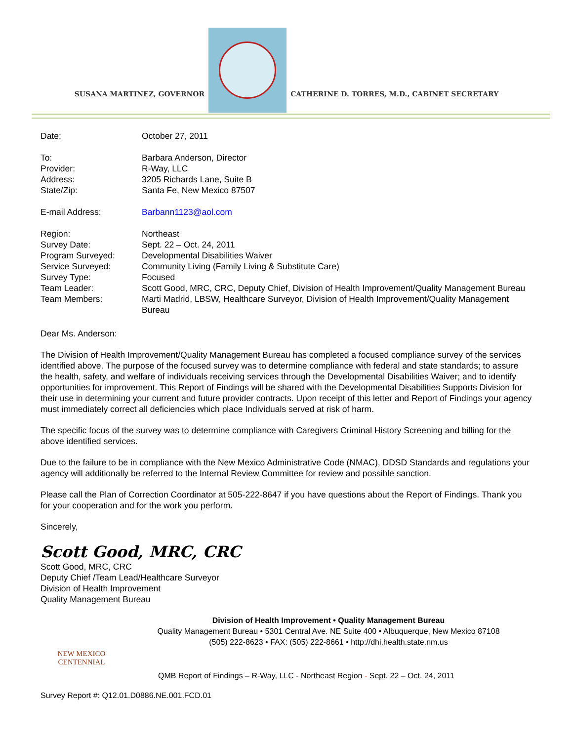SUSANA MARTINEZ, GOVERNOR
CATHERINE D. TORRES, M.D., CABINET SECRETARY
| Date: | October 27, 2011 |
| To: | Barbara Anderson, Director |
| Provider: | R-Way, LLC |
| Address: | 3205 Richards Lane, Suite B |
| State/Zip: | Santa Fe, New Mexico 87507 |
| E-mail Address: | Barbann1123@aol.com |
| Region: | Northeast |
| Survey Date: | Sept. 22 – Oct. 24, 2011 |
| Program Surveyed: | Developmental Disabilities Waiver |
| Service Surveyed: | Community Living (Family Living & Substitute Care) |
| Survey Type: | Focused |
| Team Leader: | Scott Good, MRC, CRC, Deputy Chief, Division of Health Improvement/Quality Management Bureau |
| Team Members: | Marti Madrid, LBSW, Healthcare Surveyor, Division of Health Improvement/Quality Management Bureau |
Dear Ms. Anderson:
The Division of Health Improvement/Quality Management Bureau has completed a focused compliance survey of the services identified above. The purpose of the focused survey was to determine compliance with federal and state standards; to assure the health, safety, and welfare of individuals receiving services through the Developmental Disabilities Waiver; and to identify opportunities for improvement. This Report of Findings will be shared with the Developmental Disabilities Supports Division for their use in determining your current and future provider contracts. Upon receipt of this letter and Report of Findings your agency must immediately correct all deficiencies which place Individuals served at risk of harm.
The specific focus of the survey was to determine compliance with Caregivers Criminal History Screening and billing for the above identified services.
Due to the failure to be in compliance with the New Mexico Administrative Code (NMAC), DDSD Standards and regulations your agency will additionally be referred to the Internal Review Committee for review and possible sanction.
Please call the Plan of Correction Coordinator at 505-222-8647 if you have questions about the Report of Findings. Thank you for your cooperation and for the work you perform.
Sincerely,
Scott Good, MRC, CRC
Scott Good, MRC, CRC
Deputy Chief /Team Lead/Healthcare Surveyor
Division of Health Improvement
Quality Management Bureau
NEW MEXICO
CENTENNIAL
Division of Health Improvement • Quality Management Bureau
Quality Management Bureau • 5301 Central Ave. NE Suite 400 • Albuquerque, New Mexico 87108
(505) 222-8623 • FAX: (505) 222-8661 • http://dhi.health.state.nm.us
QMB Report of Findings – R-Way, LLC - Northeast Region - Sept. 22 – Oct. 24, 2011
Survey Report #: Q12.01.D0886.NE.001.FCD.01